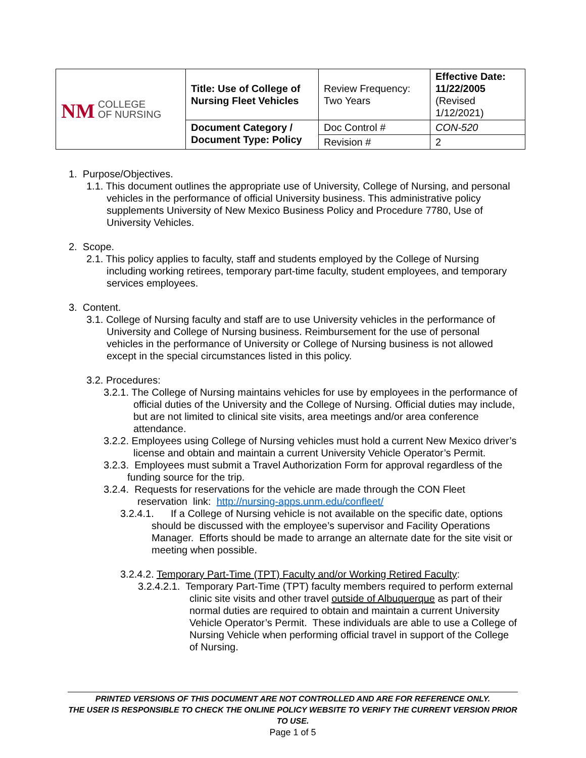| NM COLLEGE OF NURSING | Title: Use of College of Nursing Fleet Vehicles | Review Frequency: Two Years | Effective Date: 11/22/2005 (Revised 1/12/2021) |
| | Document Category / Document Type: Policy | Doc Control # | CON-520 |
| | | Revision # | 2 |
1. Purpose/Objectives.
1.1. This document outlines the appropriate use of University, College of Nursing, and personal vehicles in the performance of official University business. This administrative policy supplements University of New Mexico Business Policy and Procedure 7780, Use of University Vehicles.
2. Scope.
2.1. This policy applies to faculty, staff and students employed by the College of Nursing including working retirees, temporary part-time faculty, student employees, and temporary services employees.
3. Content.
3.1. College of Nursing faculty and staff are to use University vehicles in the performance of University and College of Nursing business. Reimbursement for the use of personal vehicles in the performance of University or College of Nursing business is not allowed except in the special circumstances listed in this policy.
3.2. Procedures:
3.2.1. The College of Nursing maintains vehicles for use by employees in the performance of official duties of the University and the College of Nursing. Official duties may include, but are not limited to clinical site visits, area meetings and/or area conference attendance.
3.2.2. Employees using College of Nursing vehicles must hold a current New Mexico driver’s license and obtain and maintain a current University Vehicle Operator’s Permit.
3.2.3. Employees must submit a Travel Authorization Form for approval regardless of the funding source for the trip.
3.2.4. Requests for reservations for the vehicle are made through the CON Fleet reservation link: http://nursing-apps.unm.edu/confleet/
3.2.4.1. If a College of Nursing vehicle is not available on the specific date, options should be discussed with the employee’s supervisor and Facility Operations Manager. Efforts should be made to arrange an alternate date for the site visit or meeting when possible.
3.2.4.2. Temporary Part-Time (TPT) Faculty and/or Working Retired Faculty:
3.2.4.2.1. Temporary Part-Time (TPT) faculty members required to perform external clinic site visits and other travel outside of Albuquerque as part of their normal duties are required to obtain and maintain a current University Vehicle Operator’s Permit. These individuals are able to use a College of Nursing Vehicle when performing official travel in support of the College of Nursing.
PRINTED VERSIONS OF THIS DOCUMENT ARE NOT CONTROLLED AND ARE FOR REFERENCE ONLY.
THE USER IS RESPONSIBLE TO CHECK THE ONLINE POLICY WEBSITE TO VERIFY THE CURRENT VERSION PRIOR TO USE.
Page 1 of 5